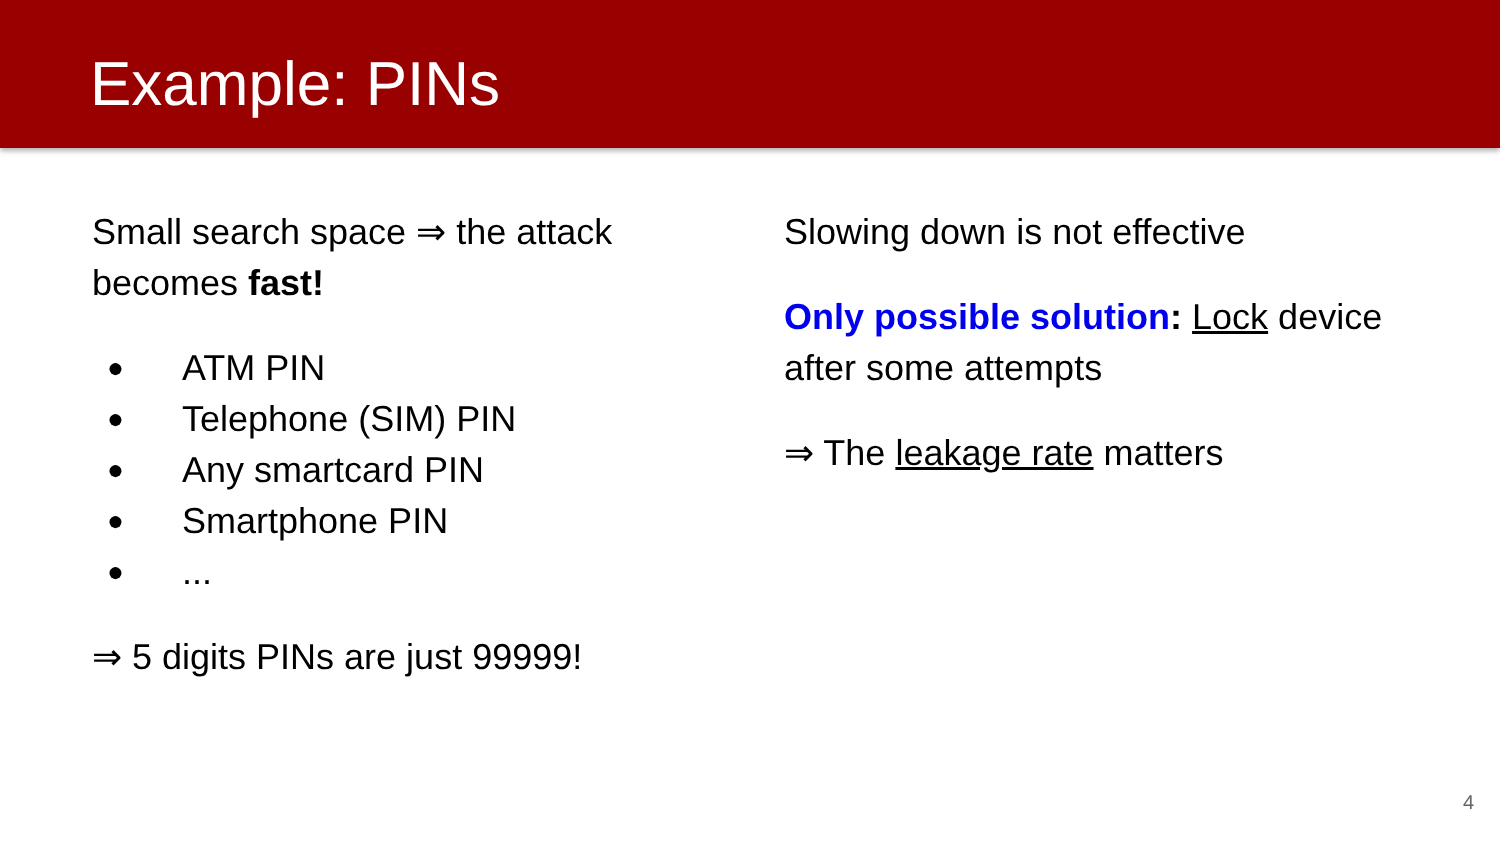Example: PINs
Small search space ⇒ the attack becomes fast!
● ATM PIN
● Telephone (SIM) PIN
● Any smartcard PIN
● Smartphone PIN
●...
⇒ 5 digits PINs are just 99999!
Slowing down is not effective
Only possible solution: Lock device after some attempts
⇒ The leakage rate matters
4